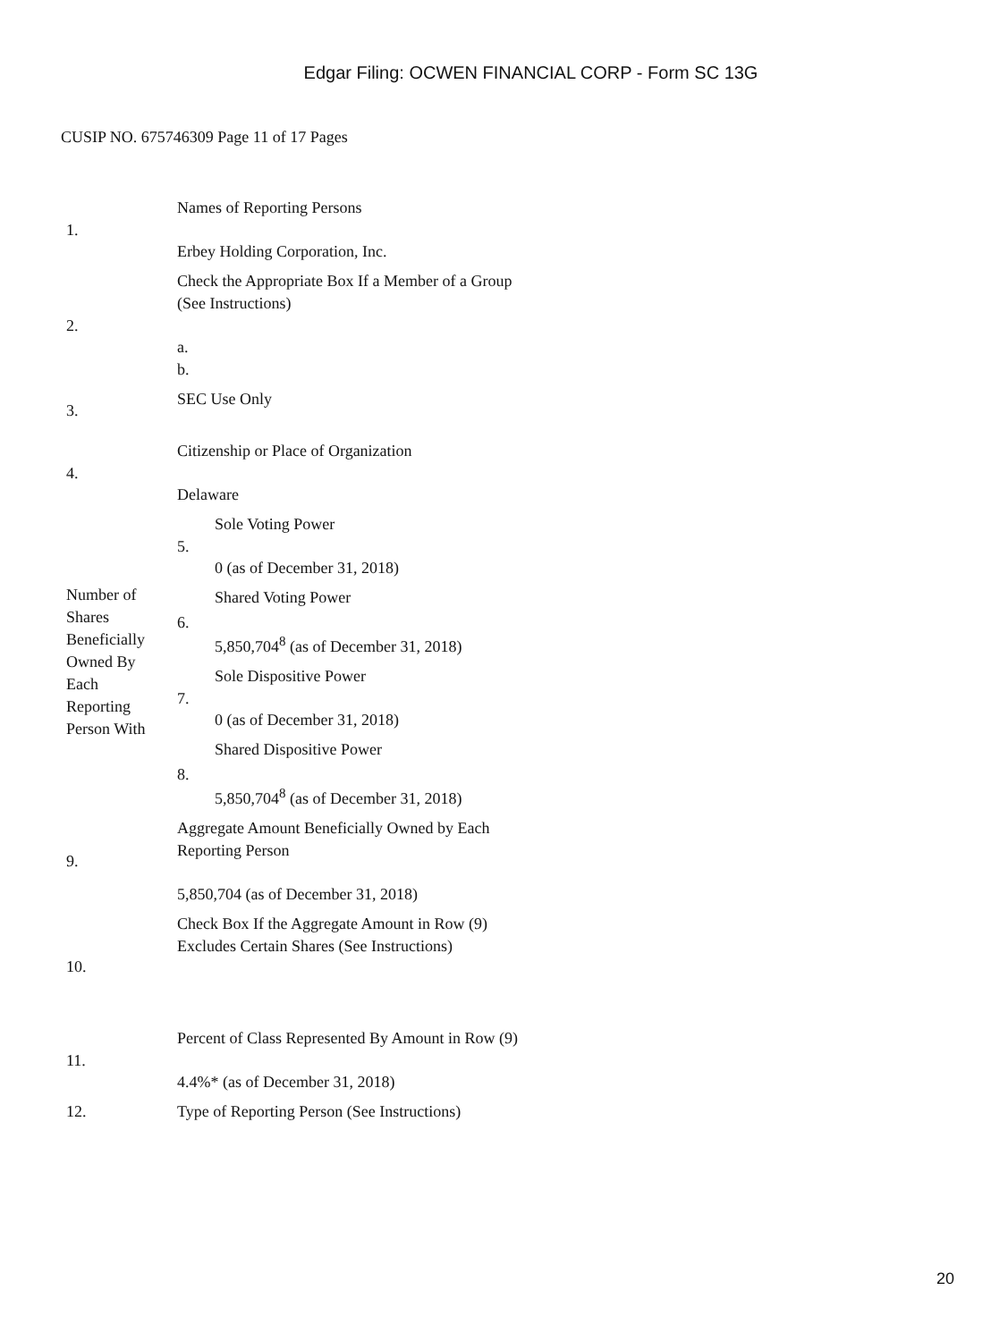Edgar Filing: OCWEN FINANCIAL CORP - Form SC 13G
CUSIP NO. 675746309 Page 11 of 17 Pages
| 1. | Names of Reporting Persons Erbey Holding Corporation, Inc. | |
| 2. | Check the Appropriate Box If a Member of a Group (See Instructions) a. b. | |
| 3. | SEC Use Only | |
| 4. | Citizenship or Place of Organization Delaware | |
| Number of Shares Beneficially Owned By Each Reporting Person With | 5. | Sole Voting Power 0 (as of December 31, 2018) |
| | 6. | Shared Voting Power 5,850,704<sup>8</sup> (as of December 31, 2018) |
| | 7. | Sole Dispositive Power 0 (as of December 31, 2018) |
| | 8. | Shared Dispositive Power 5,850,704<sup>8</sup> (as of December 31, 2018) |
| 9. | Aggregate Amount Beneficially Owned by Each Reporting Person 5,850,704 (as of December 31, 2018) | |
| 10. | Check Box If the Aggregate Amount in Row (9) Excludes Certain Shares (See Instructions) | |
| 11. | Percent of Class Represented By Amount in Row (9) 4.4%* (as of December 31, 2018) | |
| 12. | Type of Reporting Person (See Instructions) | |
20